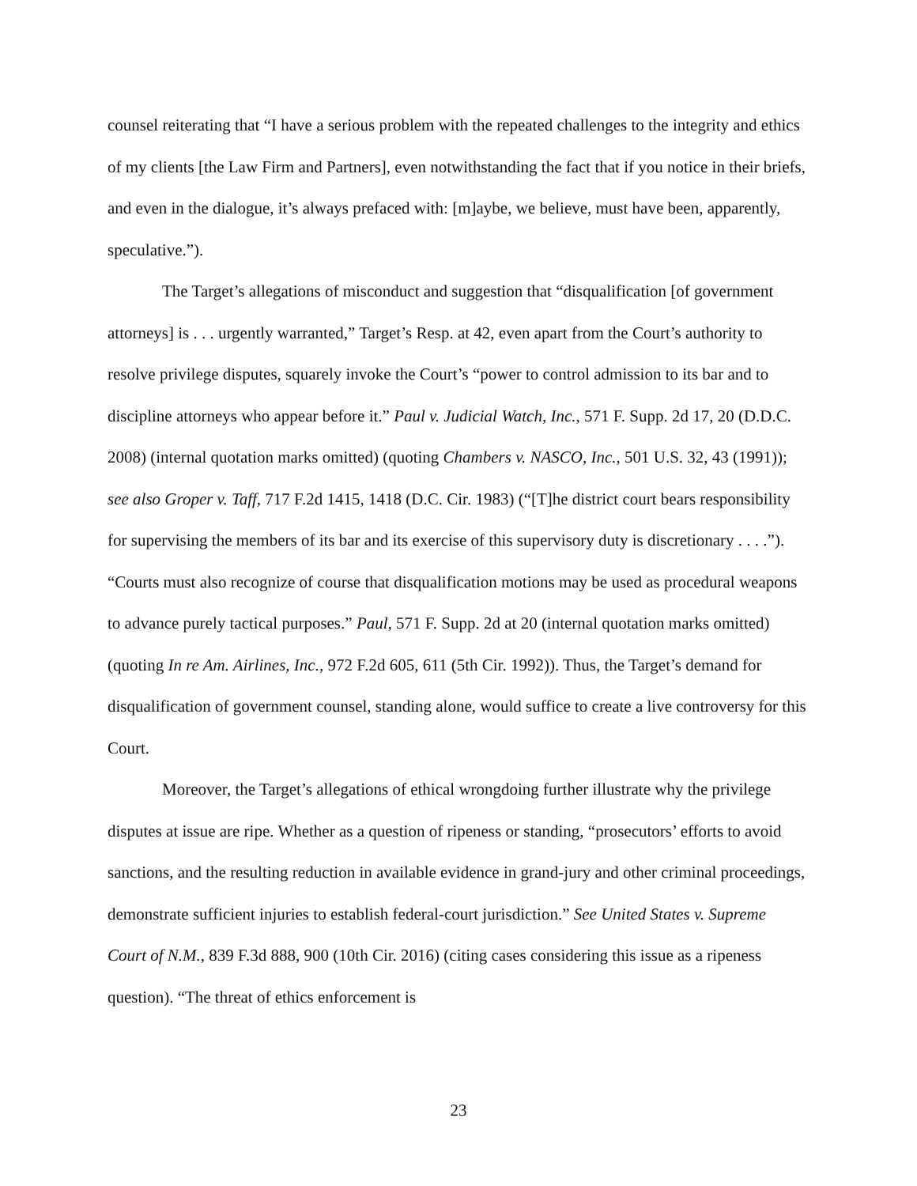counsel reiterating that “I have a serious problem with the repeated challenges to the integrity and ethics of my clients [the Law Firm and Partners], even notwithstanding the fact that if you notice in their briefs, and even in the dialogue, it’s always prefaced with: [m]aybe, we believe, must have been, apparently, speculative.”).
The Target’s allegations of misconduct and suggestion that “disqualification [of government attorneys] is . . . urgently warranted,” Target’s Resp. at 42, even apart from the Court’s authority to resolve privilege disputes, squarely invoke the Court’s “power to control admission to its bar and to discipline attorneys who appear before it.” Paul v. Judicial Watch, Inc., 571 F. Supp. 2d 17, 20 (D.D.C. 2008) (internal quotation marks omitted) (quoting Chambers v. NASCO, Inc., 501 U.S. 32, 43 (1991)); see also Groper v. Taff, 717 F.2d 1415, 1418 (D.C. Cir. 1983) (“[T]he district court bears responsibility for supervising the members of its bar and its exercise of this supervisory duty is discretionary . . . .”). “Courts must also recognize of course that disqualification motions may be used as procedural weapons to advance purely tactical purposes.” Paul, 571 F. Supp. 2d at 20 (internal quotation marks omitted) (quoting In re Am. Airlines, Inc., 972 F.2d 605, 611 (5th Cir. 1992)). Thus, the Target’s demand for disqualification of government counsel, standing alone, would suffice to create a live controversy for this Court.
Moreover, the Target’s allegations of ethical wrongdoing further illustrate why the privilege disputes at issue are ripe. Whether as a question of ripeness or standing, “prosecutors’ efforts to avoid sanctions, and the resulting reduction in available evidence in grand-jury and other criminal proceedings, demonstrate sufficient injuries to establish federal-court jurisdiction.” See United States v. Supreme Court of N.M., 839 F.3d 888, 900 (10th Cir. 2016) (citing cases considering this issue as a ripeness question). “The threat of ethics enforcement is
23